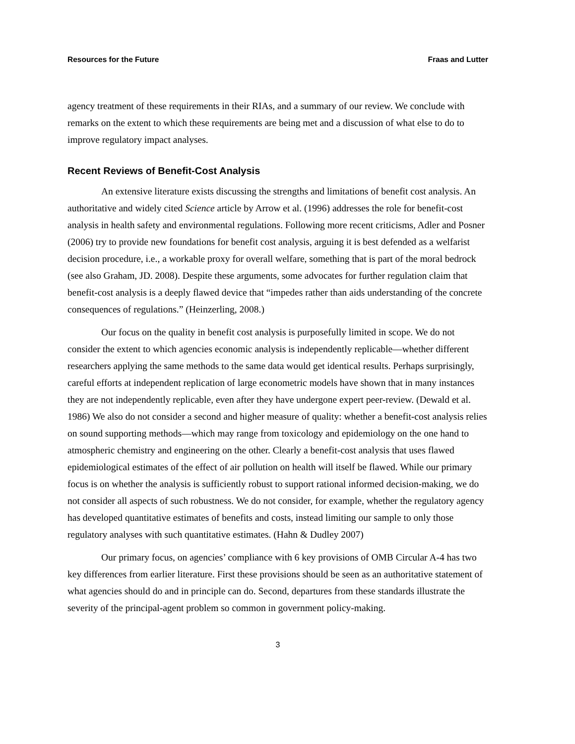Resources for the Future Fraas and Lutter
agency treatment of these requirements in their RIAs, and a summary of our review. We conclude with remarks on the extent to which these requirements are being met and a discussion of what else to do to improve regulatory impact analyses.
Recent Reviews of Benefit-Cost Analysis
An extensive literature exists discussing the strengths and limitations of benefit cost analysis. An authoritative and widely cited Science article by Arrow et al. (1996) addresses the role for benefit-cost analysis in health safety and environmental regulations. Following more recent criticisms, Adler and Posner (2006) try to provide new foundations for benefit cost analysis, arguing it is best defended as a welfarist decision procedure, i.e., a workable proxy for overall welfare, something that is part of the moral bedrock (see also Graham, JD. 2008). Despite these arguments, some advocates for further regulation claim that benefit-cost analysis is a deeply flawed device that “impedes rather than aids understanding of the concrete consequences of regulations.” (Heinzerling, 2008.)
Our focus on the quality in benefit cost analysis is purposefully limited in scope. We do not consider the extent to which agencies economic analysis is independently replicable—whether different researchers applying the same methods to the same data would get identical results. Perhaps surprisingly, careful efforts at independent replication of large econometric models have shown that in many instances they are not independently replicable, even after they have undergone expert peer-review. (Dewald et al. 1986) We also do not consider a second and higher measure of quality: whether a benefit-cost analysis relies on sound supporting methods—which may range from toxicology and epidemiology on the one hand to atmospheric chemistry and engineering on the other. Clearly a benefit-cost analysis that uses flawed epidemiological estimates of the effect of air pollution on health will itself be flawed. While our primary focus is on whether the analysis is sufficiently robust to support rational informed decision-making, we do not consider all aspects of such robustness. We do not consider, for example, whether the regulatory agency has developed quantitative estimates of benefits and costs, instead limiting our sample to only those regulatory analyses with such quantitative estimates. (Hahn & Dudley 2007)
Our primary focus, on agencies’ compliance with 6 key provisions of OMB Circular A-4 has two key differences from earlier literature. First these provisions should be seen as an authoritative statement of what agencies should do and in principle can do. Second, departures from these standards illustrate the severity of the principal-agent problem so common in government policy-making.
3